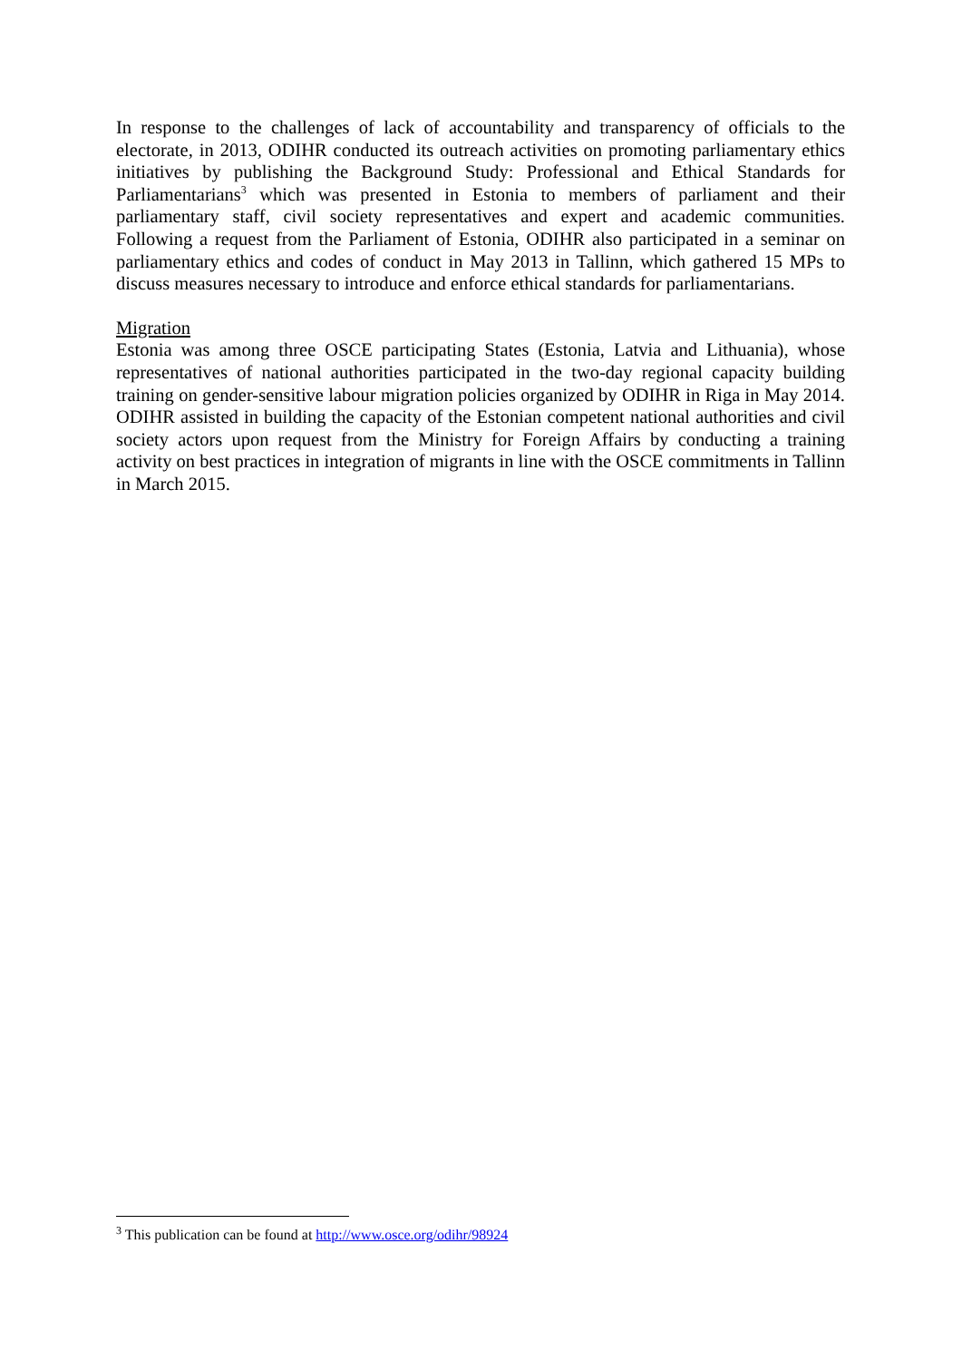In response to the challenges of lack of accountability and transparency of officials to the electorate, in 2013, ODIHR conducted its outreach activities on promoting parliamentary ethics initiatives by publishing the Background Study: Professional and Ethical Standards for Parliamentarians<sup>3</sup> which was presented in Estonia to members of parliament and their parliamentary staff, civil society representatives and expert and academic communities. Following a request from the Parliament of Estonia, ODIHR also participated in a seminar on parliamentary ethics and codes of conduct in May 2013 in Tallinn, which gathered 15 MPs to discuss measures necessary to introduce and enforce ethical standards for parliamentarians.
Migration
Estonia was among three OSCE participating States (Estonia, Latvia and Lithuania), whose representatives of national authorities participated in the two-day regional capacity building training on gender-sensitive labour migration policies organized by ODIHR in Riga in May 2014. ODIHR assisted in building the capacity of the Estonian competent national authorities and civil society actors upon request from the Ministry for Foreign Affairs by conducting a training activity on best practices in integration of migrants in line with the OSCE commitments in Tallinn in March 2015.
<sup>3</sup> This publication can be found at http://www.osce.org/odihr/98924